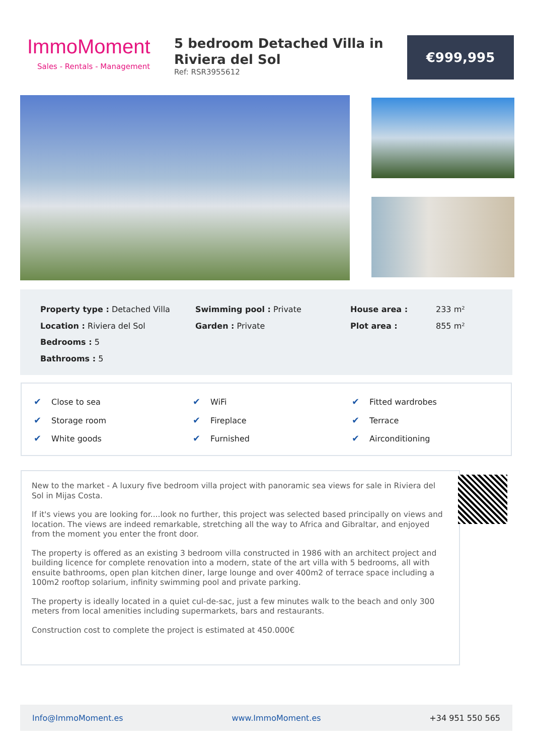ImmoMoment
Sales - Rentals - Management
5 bedroom Detached Villa in Riviera del Sol
Ref: RSR3955612
€999,995
Property type : Detached Villa
Swimming pool : Private
House area :
233 m²
Location : Riviera del Sol
Garden : Private
Plot area :
855 m²
Bedrooms : 5
Bathrooms : 5
✔ Close to sea
✔ WiFi
✔ Fitted wardrobes
✔ Storage room
✔ Fireplace
✔ Terrace
✔ White goods
✔ Furnished
✔ Airconditioning
New to the market - A luxury five bedroom villa project with panoramic sea views for sale in Riviera del Sol in Mijas Costa.
If it's views you are looking for....look no further, this project was selected based principally on views and location. The views are indeed remarkable, stretching all the way to Africa and Gibraltar, and enjoyed from the moment you enter the front door.
The property is offered as an existing 3 bedroom villa constructed in 1986 with an architect project and building licence for complete renovation into a modern, state of the art villa with 5 bedrooms, all with ensuite bathrooms, open plan kitchen diner, large lounge and over 400m2 of terrace space including a 100m2 rooftop solarium, infinity swimming pool and private parking.
The property is ideally located in a quiet cul-de-sac, just a few minutes walk to the beach and only 300 meters from local amenities including supermarkets, bars and restaurants.
Construction cost to complete the project is estimated at 450.000€
Info@ImmoMoment.es www.ImmoMoment.es +34 951 550 565